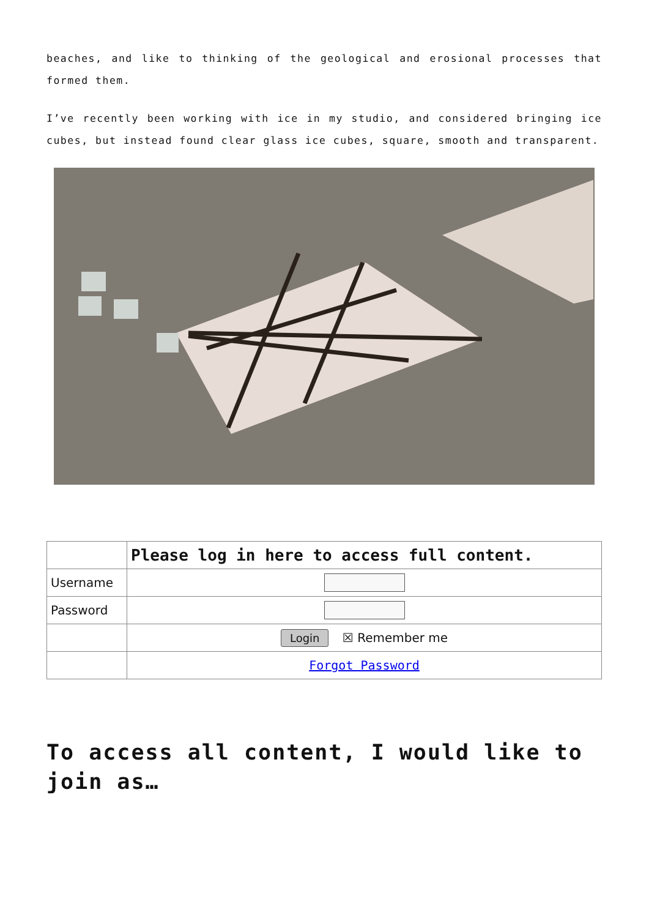beaches, and like to thinking of the geological and erosional processes that formed them.
I’ve recently been working with ice in my studio, and considered bringing ice cubes, but instead found clear glass ice cubes, square, smooth and transparent.
| | Please log in here to access full content. |
| Username | |
| Password | |
| | Login ☒ Remember me |
| | Forgot Password |
To access all content, I would like to join as…